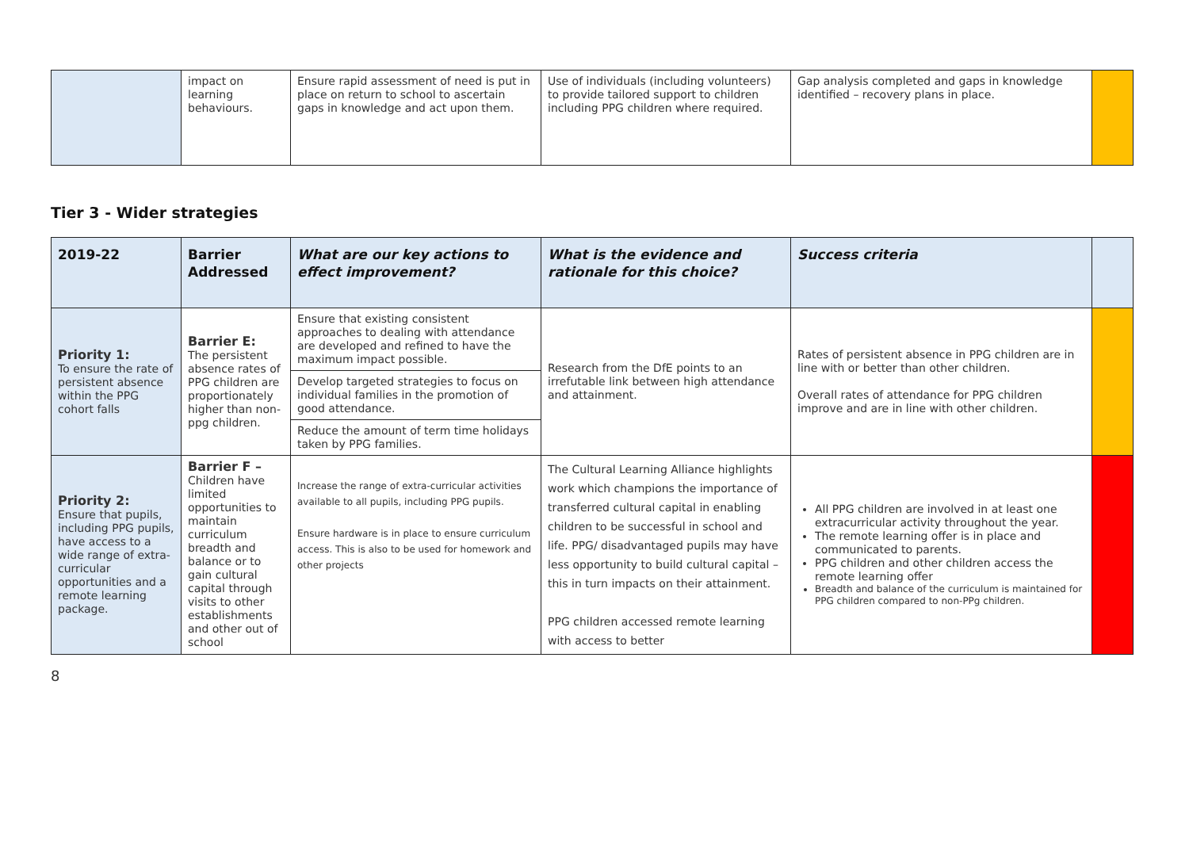| | impact on learning behaviours. | Ensure rapid assessment of need is put in place on return to school to ascertain gaps in knowledge and act upon them. | Use of individuals (including volunteers) to provide tailored support to children including PPG children where required. | Gap analysis completed and gaps in knowledge identified – recovery plans in place. | |
Tier 3 - Wider strategies
| 2019-22 | Barrier Addressed | What are our key actions to effect improvement? | What is the evidence and rationale for this choice? | Success criteria | |
| --- | --- | --- | --- | --- | --- |
| Priority 1: To ensure the rate of persistent absence within the PPG cohort falls | Barrier E: The persistent absence rates of PPG children are proportionately higher than non-ppg children. | Ensure that existing consistent approaches to dealing with attendance are developed and refined to have the maximum impact possible. | Research from the DfE points to an irrefutable link between high attendance and attainment. | Rates of persistent absence in PPG children are in line with or better than other children. Overall rates of attendance for PPG children improve and are in line with other children. | |
| | | Develop targeted strategies to focus on individual families in the promotion of good attendance. | | | |
| | | Reduce the amount of term time holidays taken by PPG families. | | | |
| Priority 2: Ensure that pupils, including PPG pupils, have access to a wide range of extra-curricular opportunities and a remote learning package. | Barrier F – Children have limited opportunities to maintain curriculum breadth and balance or to gain cultural capital through visits to other establishments and other out of school | Increase the range of extra-curricular activities available to all pupils, including PPG pupils. Ensure hardware is in place to ensure curriculum access. This is also to be used for homework and other projects | The Cultural Learning Alliance highlights work which champions the importance of transferred cultural capital in enabling children to be successful in school and life. PPG/ disadvantaged pupils may have less opportunity to build cultural capital – this in turn impacts on their attainment. PPG children accessed remote learning with access to better | All PPG children are involved in at least one extracurricular activity throughout the year. The remote learning offer is in place and communicated to parents. PPG children and other children access the remote learning offer Breadth and balance of the curriculum is maintained for PPG children compared to non-PPg children. | |
8